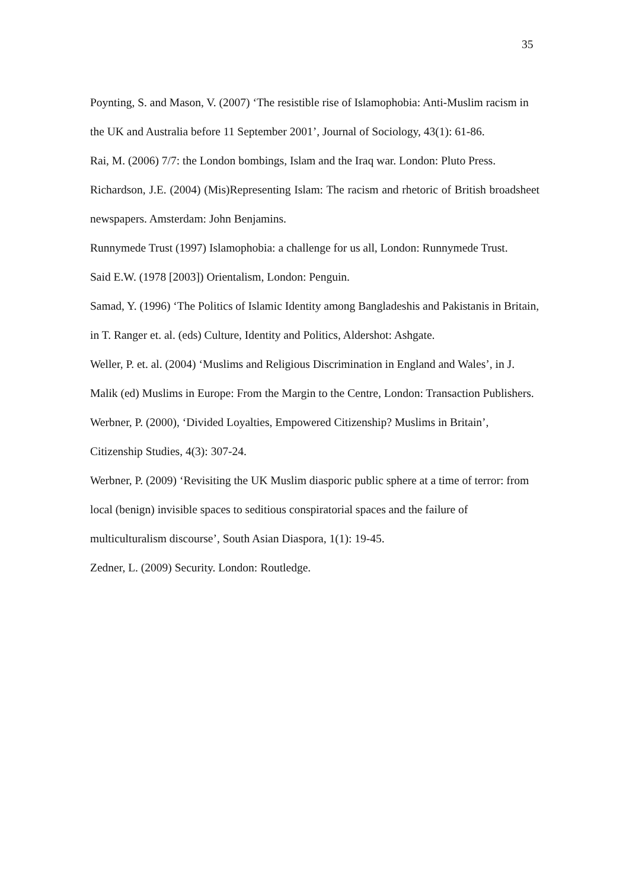35
Poynting, S. and Mason, V. (2007) ‘The resistible rise of Islamophobia: Anti-Muslim racism in the UK and Australia before 11 September 2001’, Journal of Sociology, 43(1): 61-86.
Rai, M. (2006) 7/7: the London bombings, Islam and the Iraq war. London: Pluto Press.
Richardson, J.E. (2004) (Mis)Representing Islam: The racism and rhetoric of British broadsheet newspapers. Amsterdam: John Benjamins.
Runnymede Trust (1997) Islamophobia: a challenge for us all, London: Runnymede Trust.
Said E.W. (1978 [2003]) Orientalism, London: Penguin.
Samad, Y. (1996) ‘The Politics of Islamic Identity among Bangladeshis and Pakistanis in Britain, in T. Ranger et. al. (eds) Culture, Identity and Politics, Aldershot: Ashgate.
Weller, P. et. al. (2004) ‘Muslims and Religious Discrimination in England and Wales’, in J. Malik (ed) Muslims in Europe: From the Margin to the Centre, London: Transaction Publishers.
Werbner, P. (2000), ‘Divided Loyalties, Empowered Citizenship? Muslims in Britain’, Citizenship Studies, 4(3): 307-24.
Werbner, P. (2009) ‘Revisiting the UK Muslim diasporic public sphere at a time of terror: from local (benign) invisible spaces to seditious conspiratorial spaces and the failure of multiculturalism discourse’, South Asian Diaspora, 1(1): 19-45.
Zedner, L. (2009) Security. London: Routledge.